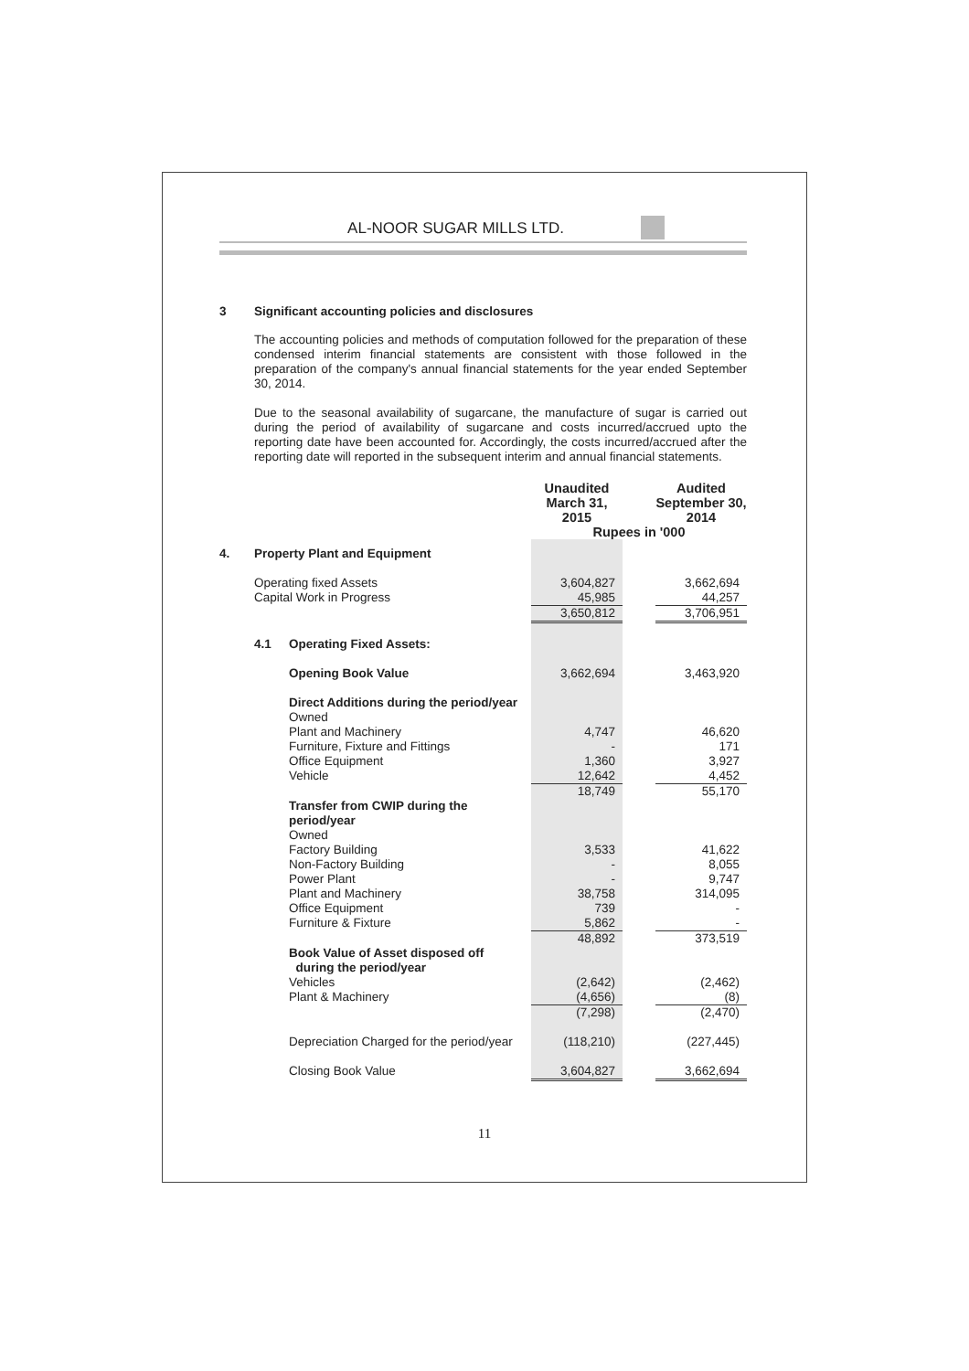AL-NOOR SUGAR MILLS LTD.
3 Significant accounting policies and disclosures
The accounting policies and methods of computation followed for the preparation of these condensed interim financial statements are consistent with those followed in the preparation of the company's annual financial statements for the year ended September 30, 2014.
Due to the seasonal availability of sugarcane, the manufacture of sugar is carried out during the period of availability of sugarcane and costs incurred/accrued upto the reporting date have been accounted for. Accordingly, the costs incurred/accrued after the reporting date will reported in the subsequent interim and annual financial statements.
| | | | Unaudited March 31, 2015 | | Audited September 30, 2014 |
| --- | --- | --- | --- | --- | --- |
| | | | Rupees in '000 | | |
| 4. | Property Plant and Equipment | | | | |
| | Operating fixed Assets | | 3,604,827 | | 3,662,694 |
| | Capital Work in Progress | | 45,985 | | 44,257 |
| | | | 3,650,812 | | 3,706,951 |
| | 4.1 | Operating Fixed Assets: | | | |
| | | Opening Book Value | 3,662,694 | | 3,463,920 |
| | | Direct Additions during the period/year | | | |
| | | Owned | | | |
| | | Plant and Machinery | 4,747 | | 46,620 |
| | | Furniture, Fixture and Fittings | - | | 171 |
| | | Office Equipment | 1,360 | | 3,927 |
| | | Vehicle | 12,642 | | 4,452 |
| | | | 18,749 | | 55,170 |
| | | Transfer from CWIP during the period/year | | | |
| | | Owned | | | |
| | | Factory Building | 3,533 | | 41,622 |
| | | Non-Factory Building | - | | 8,055 |
| | | Power Plant | - | | 9,747 |
| | | Plant and Machinery | 38,758 | | 314,095 |
| | | Office Equipment | 739 | | - |
| | | Furniture & Fixture | 5,862 | | - |
| | | | 48,892 | | 373,519 |
| | | Book Value of Asset disposed off during the period/year | | | |
| | | Vehicles | (2,642) | | (2,462) |
| | | Plant & Machinery | (4,656) | | (8) |
| | | | (7,298) | | (2,470) |
| | | Depreciation Charged for the period/year | (118,210) | | (227,445) |
| | | Closing Book Value | 3,604,827 | | 3,662,694 |
11